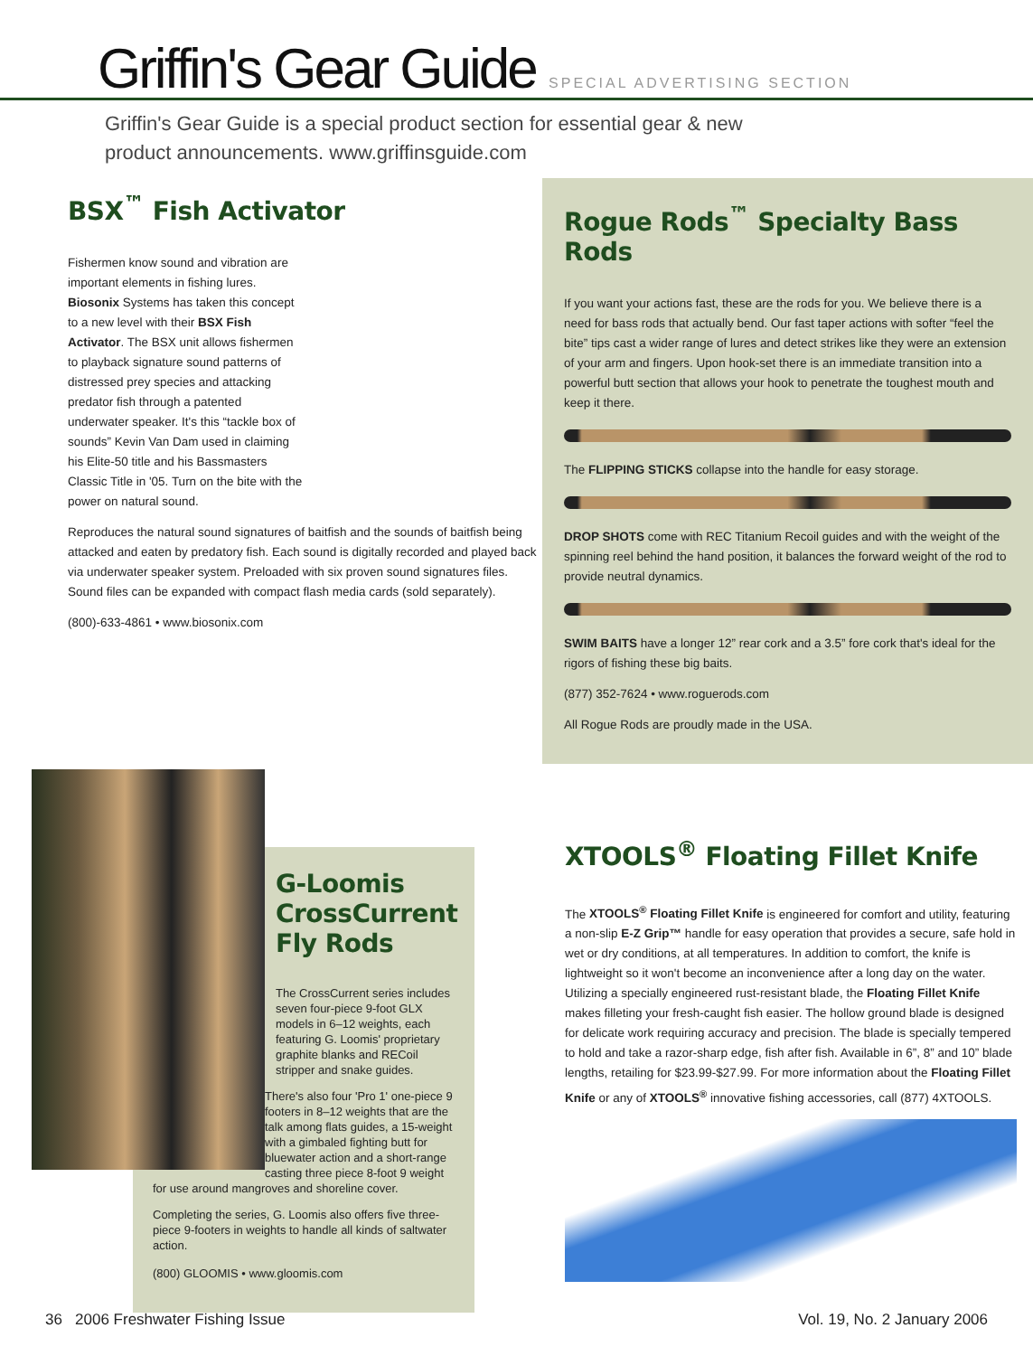Griffin's Gear Guide SPECIAL ADVERTISING SECTION
Griffin's Gear Guide is a special product section for essential gear & new product announcements. www.griffinsguide.com
BSX<sup>™</sup> Fish Activator
Fishermen know sound and vibration are important elements in fishing lures. Biosonix Systems has taken this concept to a new level with their BSX Fish Activator. The BSX unit allows fishermen to playback signature sound patterns of distressed prey species and attacking predator fish through a patented underwater speaker. It's this “tackle box of sounds” Kevin Van Dam used in claiming his Elite-50 title and his Bassmasters Classic Title in '05. Turn on the bite with the power on natural sound.
Reproduces the natural sound signatures of baitfish and the sounds of baitfish being attacked and eaten by predatory fish. Each sound is digitally recorded and played back via underwater speaker system. Preloaded with six proven sound signatures files. Sound files can be expanded with compact flash media cards (sold separately).
(800)-633-4861 • www.biosonix.com
Rogue Rods<sup>™</sup> Specialty Bass Rods
If you want your actions fast, these are the rods for you. We believe there is a need for bass rods that actually bend. Our fast taper actions with softer “feel the bite” tips cast a wider range of lures and detect strikes like they were an extension of your arm and fingers. Upon hook-set there is an immediate transition into a powerful butt section that allows your hook to penetrate the toughest mouth and keep it there.
The FLIPPING STICKS collapse into the handle for easy storage.
DROP SHOTS come with REC Titanium Recoil guides and with the weight of the spinning reel behind the hand position, it balances the forward weight of the rod to provide neutral dynamics.
SWIM BAITS have a longer 12” rear cork and a 3.5” fore cork that's ideal for the rigors of fishing these big baits.
(877) 352-7624 • www.roguerods.com
All Rogue Rods are proudly made in the USA.
G-Loomis
CrossCurrent
Fly Rods
The CrossCurrent series includes seven four-piece 9-foot GLX models in 6–12 weights, each featuring G. Loomis' proprietary graphite blanks and RECoil stripper and snake guides.
There's also four 'Pro 1' one-piece 9 footers in 8–12 weights that are the talk among flats guides, a 15-weight with a gimbaled fighting butt for bluewater action and a short-range casting three piece 8-foot 9 weight for use around mangroves and shoreline cover.
Completing the series, G. Loomis also offers five three-piece 9-footers in weights to handle all kinds of saltwater action.
(800) GLOOMIS • www.gloomis.com
XTOOLS<sup>®</sup> Floating Fillet Knife
The XTOOLS<sup>®</sup> Floating Fillet Knife is engineered for comfort and utility, featuring a non-slip E-Z Grip™ handle for easy operation that provides a secure, safe hold in wet or dry conditions, at all temperatures. In addition to comfort, the knife is lightweight so it won't become an inconvenience after a long day on the water. Utilizing a specially engineered rust-resistant blade, the Floating Fillet Knife makes filleting your fresh-caught fish easier. The hollow ground blade is designed for delicate work requiring accuracy and precision. The blade is specially tempered to hold and take a razor-sharp edge, fish after fish. Available in 6”, 8” and 10” blade lengths, retailing for $23.99-$27.99. For more information about the Floating Fillet Knife or any of XTOOLS<sup>®</sup> innovative fishing accessories, call (877) 4XTOOLS.
36 2006 Freshwater Fishing Issue Vol. 19, No. 2 January 2006